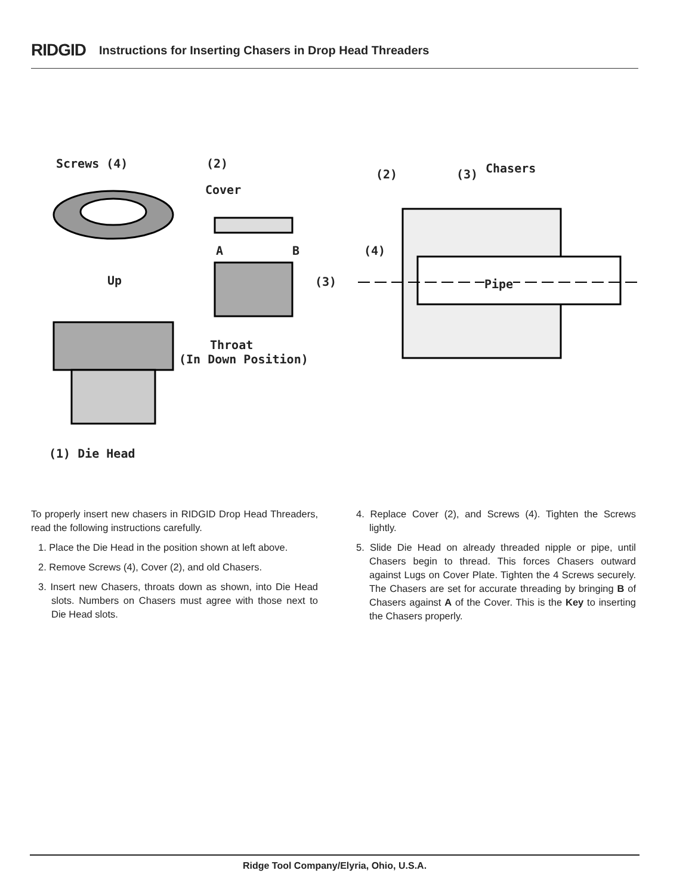RIDGID Instructions for Inserting Chasers in Drop Head Threaders
Screws (4) (2)
Cover
A B
Up (3)
Throat
(In Down Position)
(1) Die Head
(2) (3) Chasers
(4)
Pipe
To properly insert new chasers in RIDGID Drop Head Threaders, read the following instructions carefully.
1. Place the Die Head in the position shown at left above.
2. Remove Screws (4), Cover (2), and old Chasers.
3. Insert new Chasers, throats down as shown, into Die Head slots. Numbers on Chasers must agree with those next to Die Head slots.
4. Replace Cover (2), and Screws (4). Tighten the Screws lightly.
5. Slide Die Head on already threaded nipple or pipe, until Chasers begin to thread. This forces Chasers outward against Lugs on Cover Plate. Tighten the 4 Screws securely. The Chasers are set for accurate threading by bringing B of Chasers against A of the Cover. This is the Key to inserting the Chasers properly.
Ridge Tool Company/Elyria, Ohio, U.S.A.